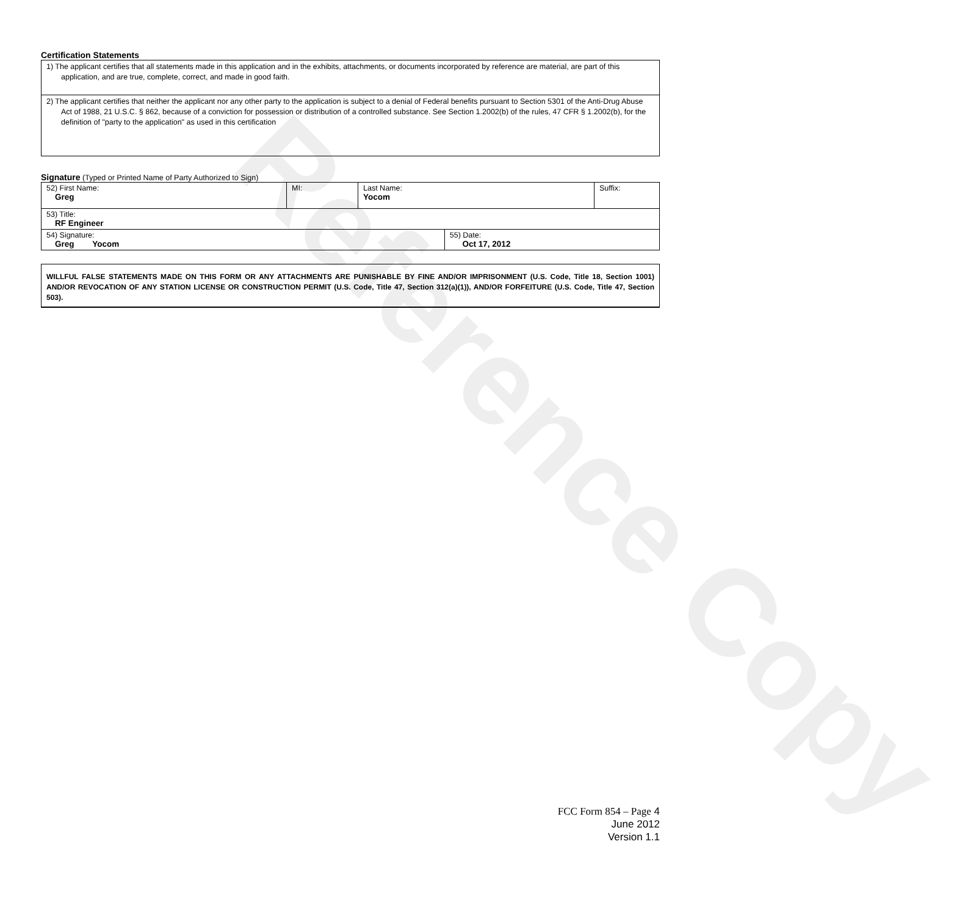Reference Copy
Certification Statements
| 1) The applicant certifies that all statements made in this application and in the exhibits, attachments, or documents incorporated by reference are material, are part of this application, and are true, complete, correct, and made in good faith. |
| 2) The applicant certifies that neither the applicant nor any other party to the application is subject to a denial of Federal benefits pursuant to Section 5301 of the Anti-Drug Abuse Act of 1988, 21 U.S.C. § 862, because of a conviction for possession or distribution of a controlled substance. See Section 1.2002(b) of the rules, 47 CFR § 1.2002(b), for the definition of "party to the application" as used in this certification |
Signature (Typed or Printed Name of Party Authorized to Sign)
| 52) First Name: Greg | MI: | Last Name: Yocom | | Suffix: |
| 53) Title: RF Engineer | | | | |
| 54) Signature: Greg Yocom | | | 55) Date: Oct 17, 2012 | |
WILLFUL FALSE STATEMENTS MADE ON THIS FORM OR ANY ATTACHMENTS ARE PUNISHABLE BY FINE AND/OR IMPRISONMENT (U.S. Code, Title 18, Section 1001) AND/OR REVOCATION OF ANY STATION LICENSE OR CONSTRUCTION PERMIT (U.S. Code, Title 47, Section 312(a)(1)), AND/OR FORFEITURE (U.S. Code, Title 47, Section 503).
FCC Form 854 – Page 4
June 2012
Version 1.1